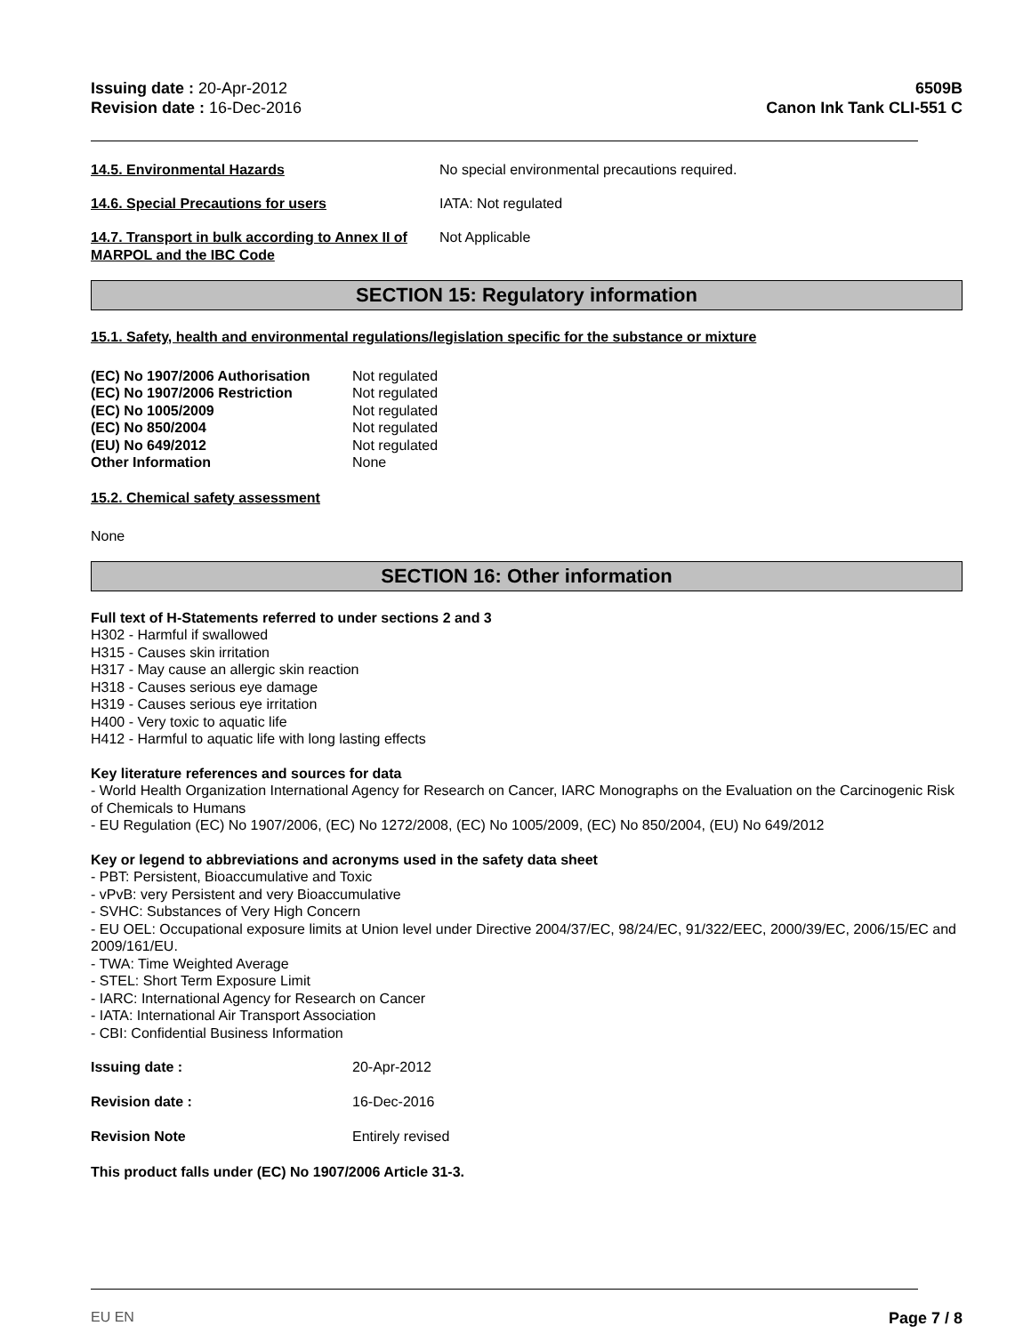Issuing date : 20-Apr-2012
Revision date : 16-Dec-2016
6509B
Canon Ink Tank CLI-551 C
14.5. Environmental Hazards No special environmental precautions required.
14.6. Special Precautions for users IATA: Not regulated
14.7. Transport in bulk according to Annex II of MARPOL and the IBC Code
Not Applicable
SECTION 15: Regulatory information
15.1. Safety, health and environmental regulations/legislation specific for the substance or mixture
| (EC) No 1907/2006 Authorisation | Not regulated |
| (EC) No 1907/2006 Restriction | Not regulated |
| (EC) No 1005/2009 | Not regulated |
| (EC) No 850/2004 | Not regulated |
| (EU) No 649/2012 | Not regulated |
| Other Information | None |
15.2. Chemical safety assessment
None
SECTION 16: Other information
Full text of H-Statements referred to under sections 2 and 3
H302 - Harmful if swallowed
H315 - Causes skin irritation
H317 - May cause an allergic skin reaction
H318 - Causes serious eye damage
H319 - Causes serious eye irritation
H400 - Very toxic to aquatic life
H412 - Harmful to aquatic life with long lasting effects
Key literature references and sources for data
- World Health Organization International Agency for Research on Cancer, IARC Monographs on the Evaluation on the Carcinogenic Risk of Chemicals to Humans
- EU Regulation (EC) No 1907/2006, (EC) No 1272/2008, (EC) No 1005/2009, (EC) No 850/2004, (EU) No 649/2012
Key or legend to abbreviations and acronyms used in the safety data sheet
- PBT: Persistent, Bioaccumulative and Toxic
- vPvB: very Persistent and very Bioaccumulative
- SVHC: Substances of Very High Concern
- EU OEL: Occupational exposure limits at Union level under Directive 2004/37/EC, 98/24/EC, 91/322/EEC, 2000/39/EC, 2006/15/EC and 2009/161/EU.
- TWA: Time Weighted Average
- STEL: Short Term Exposure Limit
- IARC: International Agency for Research on Cancer
- IATA: International Air Transport Association
- CBI: Confidential Business Information
| Issuing date : | 20-Apr-2012 |
| Revision date : | 16-Dec-2016 |
| Revision Note | Entirely revised |
This product falls under (EC) No 1907/2006 Article 31-3.
EU EN Page 7 / 8